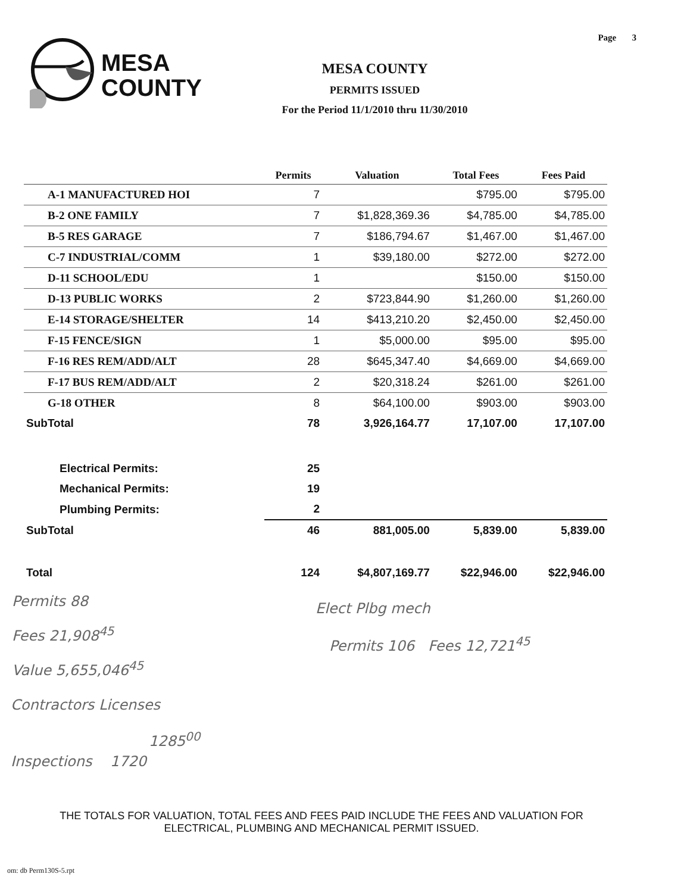Page 3
MESA
COUNTY
MESA COUNTY
PERMITS ISSUED
For the Period 11/1/2010 thru 11/30/2010
| | Permits | Valuation | Total Fees | Fees Paid |
| --- | --- | --- | --- | --- |
| A-1 MANUFACTURED HOI | 7 | | $795.00 | $795.00 |
| B-2 ONE FAMILY | 7 | $1,828,369.36 | $4,785.00 | $4,785.00 |
| B-5 RES GARAGE | 7 | $186,794.67 | $1,467.00 | $1,467.00 |
| C-7 INDUSTRIAL/COMM | 1 | $39,180.00 | $272.00 | $272.00 |
| D-11 SCHOOL/EDU | 1 | | $150.00 | $150.00 |
| D-13 PUBLIC WORKS | 2 | $723,844.90 | $1,260.00 | $1,260.00 |
| E-14 STORAGE/SHELTER | 14 | $413,210.20 | $2,450.00 | $2,450.00 |
| F-15 FENCE/SIGN | 1 | $5,000.00 | $95.00 | $95.00 |
| F-16 RES REM/ADD/ALT | 28 | $645,347.40 | $4,669.00 | $4,669.00 |
| F-17 BUS REM/ADD/ALT | 2 | $20,318.24 | $261.00 | $261.00 |
| G-18 OTHER | 8 | $64,100.00 | $903.00 | $903.00 |
| SubTotal | 78 | 3,926,164.77 | 17,107.00 | 17,107.00 |
| Electrical Permits: | 25 | | | |
| Mechanical Permits: | 19 | | | |
| Plumbing Permits: | 2 | | | |
| SubTotal | 46 | 881,005.00 | 5,839.00 | 5,839.00 |
| Total | 124 | $4,807,169.77 | $22,946.00 | $22,946.00 |
Permits 88
Fees 21,908<sup>45</sup>
Value 5,655,046<sup>45</sup>
Elect Plbg mech
Permits 106 Fees 12,721<sup>45</sup>
Contractors Licenses
1285<sup>00</sup>
Inspections 1720
THE TOTALS FOR VALUATION, TOTAL FEES AND FEES PAID INCLUDE THE FEES AND VALUATION FOR ELECTRICAL, PLUMBING AND MECHANICAL PERMIT ISSUED.
om: db Perm130S-5.rpt